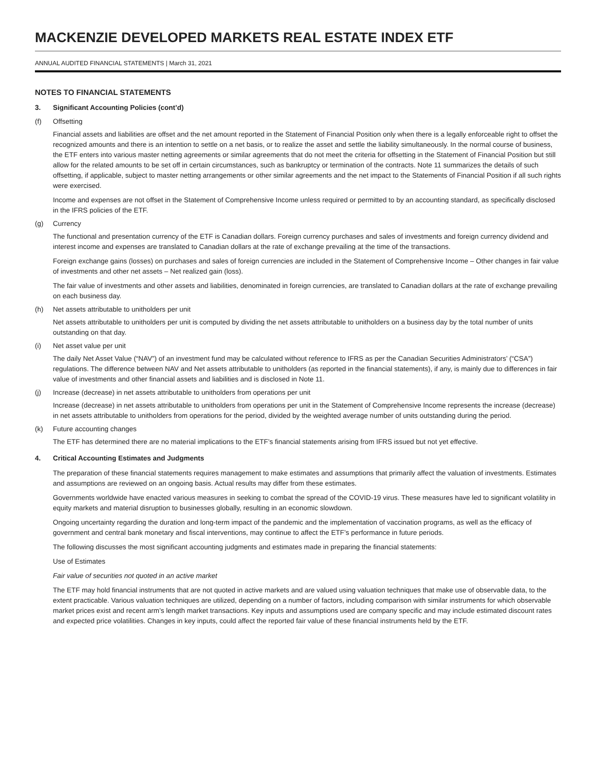MACKENZIE DEVELOPED MARKETS REAL ESTATE INDEX ETF
ANNUAL AUDITED FINANCIAL STATEMENTS | March 31, 2021
NOTES TO FINANCIAL STATEMENTS
3. Significant Accounting Policies (cont’d)
(f) Offsetting
Financial assets and liabilities are offset and the net amount reported in the Statement of Financial Position only when there is a legally enforceable right to offset the recognized amounts and there is an intention to settle on a net basis, or to realize the asset and settle the liability simultaneously. In the normal course of business, the ETF enters into various master netting agreements or similar agreements that do not meet the criteria for offsetting in the Statement of Financial Position but still allow for the related amounts to be set off in certain circumstances, such as bankruptcy or termination of the contracts. Note 11 summarizes the details of such offsetting, if applicable, subject to master netting arrangements or other similar agreements and the net impact to the Statements of Financial Position if all such rights were exercised.
Income and expenses are not offset in the Statement of Comprehensive Income unless required or permitted to by an accounting standard, as specifically disclosed in the IFRS policies of the ETF.
(g) Currency
The functional and presentation currency of the ETF is Canadian dollars. Foreign currency purchases and sales of investments and foreign currency dividend and interest income and expenses are translated to Canadian dollars at the rate of exchange prevailing at the time of the transactions.
Foreign exchange gains (losses) on purchases and sales of foreign currencies are included in the Statement of Comprehensive Income – Other changes in fair value of investments and other net assets – Net realized gain (loss).
The fair value of investments and other assets and liabilities, denominated in foreign currencies, are translated to Canadian dollars at the rate of exchange prevailing on each business day.
(h) Net assets attributable to unitholders per unit
Net assets attributable to unitholders per unit is computed by dividing the net assets attributable to unitholders on a business day by the total number of units outstanding on that day.
(i) Net asset value per unit
The daily Net Asset Value (“NAV”) of an investment fund may be calculated without reference to IFRS as per the Canadian Securities Administrators’ (“CSA”) regulations. The difference between NAV and Net assets attributable to unitholders (as reported in the financial statements), if any, is mainly due to differences in fair value of investments and other financial assets and liabilities and is disclosed in Note 11.
(j) Increase (decrease) in net assets attributable to unitholders from operations per unit
Increase (decrease) in net assets attributable to unitholders from operations per unit in the Statement of Comprehensive Income represents the increase (decrease) in net assets attributable to unitholders from operations for the period, divided by the weighted average number of units outstanding during the period.
(k) Future accounting changes
The ETF has determined there are no material implications to the ETF’s financial statements arising from IFRS issued but not yet effective.
4. Critical Accounting Estimates and Judgments
The preparation of these financial statements requires management to make estimates and assumptions that primarily affect the valuation of investments. Estimates and assumptions are reviewed on an ongoing basis. Actual results may differ from these estimates.
Governments worldwide have enacted various measures in seeking to combat the spread of the COVID-19 virus. These measures have led to significant volatility in equity markets and material disruption to businesses globally, resulting in an economic slowdown.
Ongoing uncertainty regarding the duration and long-term impact of the pandemic and the implementation of vaccination programs, as well as the efficacy of government and central bank monetary and fiscal interventions, may continue to affect the ETF’s performance in future periods.
The following discusses the most significant accounting judgments and estimates made in preparing the financial statements:
Use of Estimates
Fair value of securities not quoted in an active market
The ETF may hold financial instruments that are not quoted in active markets and are valued using valuation techniques that make use of observable data, to the extent practicable. Various valuation techniques are utilized, depending on a number of factors, including comparison with similar instruments for which observable market prices exist and recent arm’s length market transactions. Key inputs and assumptions used are company specific and may include estimated discount rates and expected price volatilities. Changes in key inputs, could affect the reported fair value of these financial instruments held by the ETF.